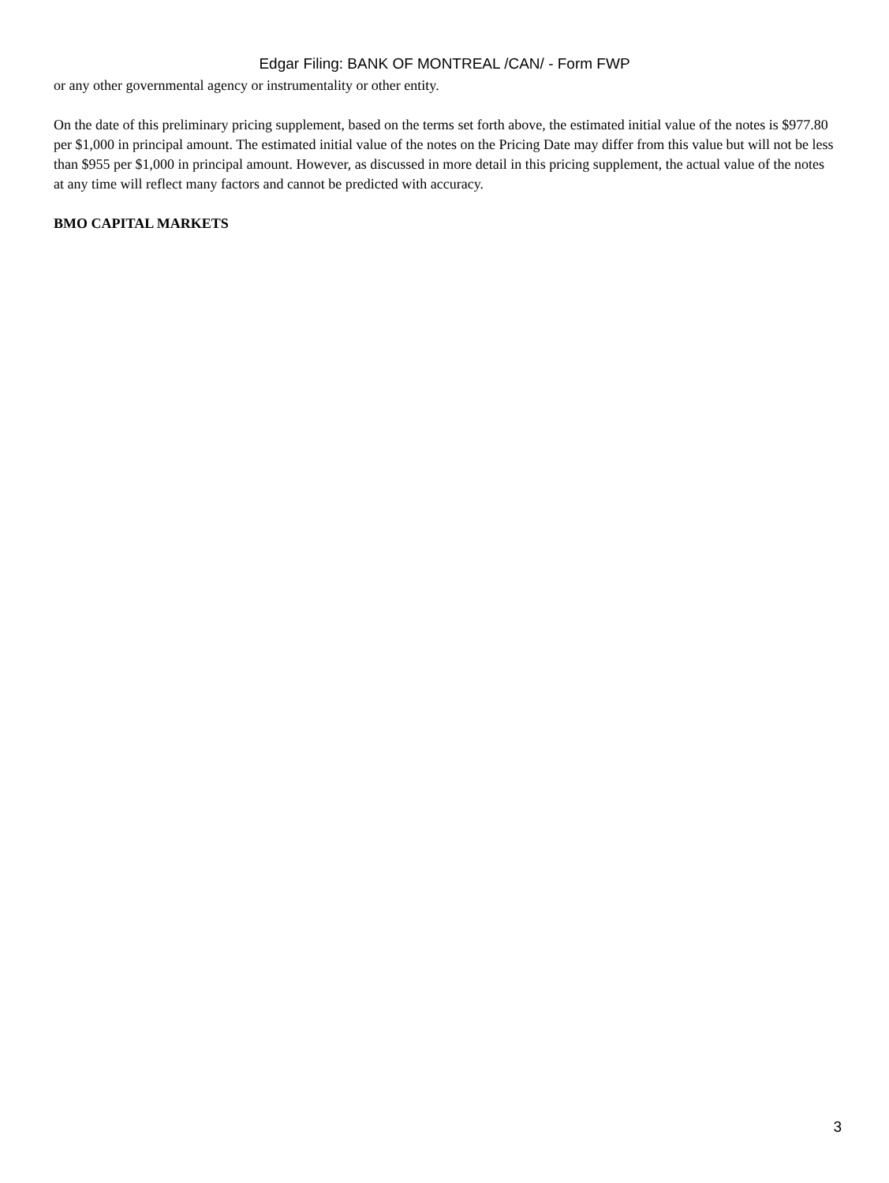Edgar Filing: BANK OF MONTREAL /CAN/ - Form FWP
or any other governmental agency or instrumentality or other entity.
On the date of this preliminary pricing supplement, based on the terms set forth above, the estimated initial value of the notes is $977.80 per $1,000 in principal amount. The estimated initial value of the notes on the Pricing Date may differ from this value but will not be less than $955 per $1,000 in principal amount. However, as discussed in more detail in this pricing supplement, the actual value of the notes at any time will reflect many factors and cannot be predicted with accuracy.
BMO CAPITAL MARKETS
3